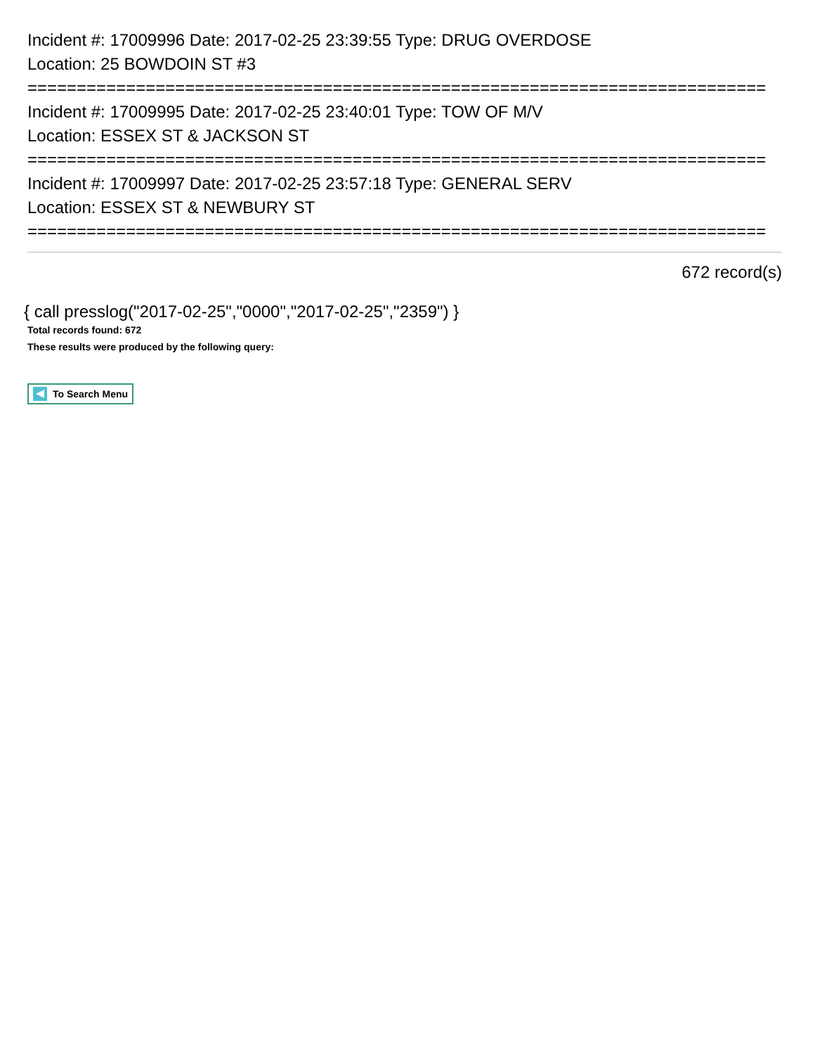Incident #: 17009996 Date: 2017-02-25 23:39:55 Type: DRUG OVERDOSE
Location: 25 BOWDOIN ST #3
===========================================================================
Incident #: 17009995 Date: 2017-02-25 23:40:01 Type: TOW OF M/V
Location: ESSEX ST & JACKSON ST
===========================================================================
Incident #: 17009997 Date: 2017-02-25 23:57:18 Type: GENERAL SERV
Location: ESSEX ST & NEWBURY ST
===========================================================================
672 record(s)
{ call presslog("2017-02-25","0000","2017-02-25","2359") }
Total records found: 672
These results were produced by the following query:
To Search Menu